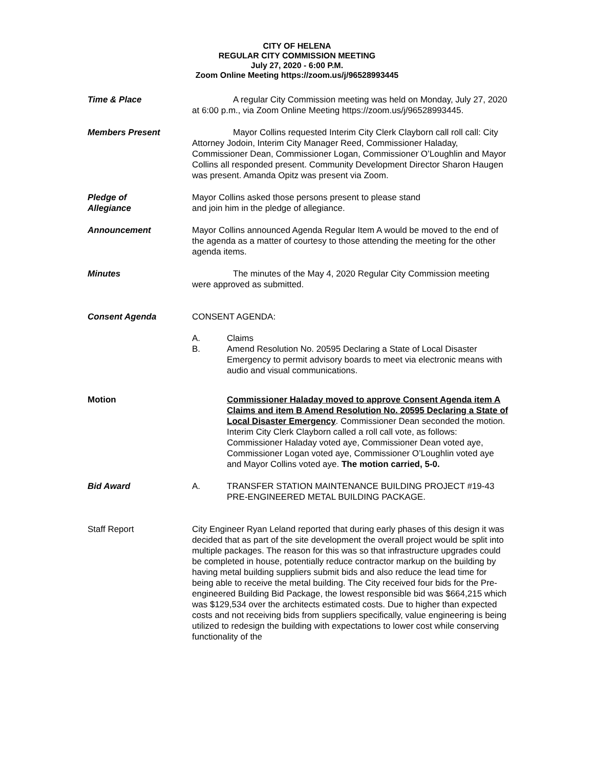CITY OF HELENA
REGULAR CITY COMMISSION MEETING
July 27, 2020 - 6:00 P.M.
Zoom Online Meeting https://zoom.us/j/96528993445
Time & Place A regular City Commission meeting was held on Monday, July 27, 2020 at 6:00 p.m., via Zoom Online Meeting https://zoom.us/j/96528993445.
Members Present Mayor Collins requested Interim City Clerk Clayborn call roll call: City Attorney Jodoin, Interim City Manager Reed, Commissioner Haladay, Commissioner Dean, Commissioner Logan, Commissioner O’Loughlin and Mayor Collins all responded present. Community Development Director Sharon Haugen was present. Amanda Opitz was present via Zoom.
Pledge of
Allegiance
Mayor Collins asked those persons present to please stand
and join him in the pledge of allegiance.
Announcement Mayor Collins announced Agenda Regular Item A would be moved to the end of the agenda as a matter of courtesy to those attending the meeting for the other agenda items.
Minutes The minutes of the May 4, 2020 Regular City Commission meeting were approved as submitted.
Consent Agenda CONSENT AGENDA:
A. Claims
B. Amend Resolution No. 20595 Declaring a State of Local Disaster Emergency to permit advisory boards to meet via electronic means with audio and visual communications.
Motion Commissioner Haladay moved to approve Consent Agenda item A Claims and item B Amend Resolution No. 20595 Declaring a State of Local Disaster Emergency. Commissioner Dean seconded the motion. Interim City Clerk Clayborn called a roll call vote, as follows: Commissioner Haladay voted aye, Commissioner Dean voted aye, Commissioner Logan voted aye, Commissioner O’Loughlin voted aye and Mayor Collins voted aye. The motion carried, 5-0.
Bid Award A. TRANSFER STATION MAINTENANCE BUILDING PROJECT #19-43 PRE-ENGINEERED METAL BUILDING PACKAGE.
Staff Report City Engineer Ryan Leland reported that during early phases of this design it was decided that as part of the site development the overall project would be split into multiple packages. The reason for this was so that infrastructure upgrades could be completed in house, potentially reduce contractor markup on the building by having metal building suppliers submit bids and also reduce the lead time for being able to receive the metal building. The City received four bids for the Pre-engineered Building Bid Package, the lowest responsible bid was $664,215 which was $129,534 over the architects estimated costs. Due to higher than expected costs and not receiving bids from suppliers specifically, value engineering is being utilized to redesign the building with expectations to lower cost while conserving functionality of the